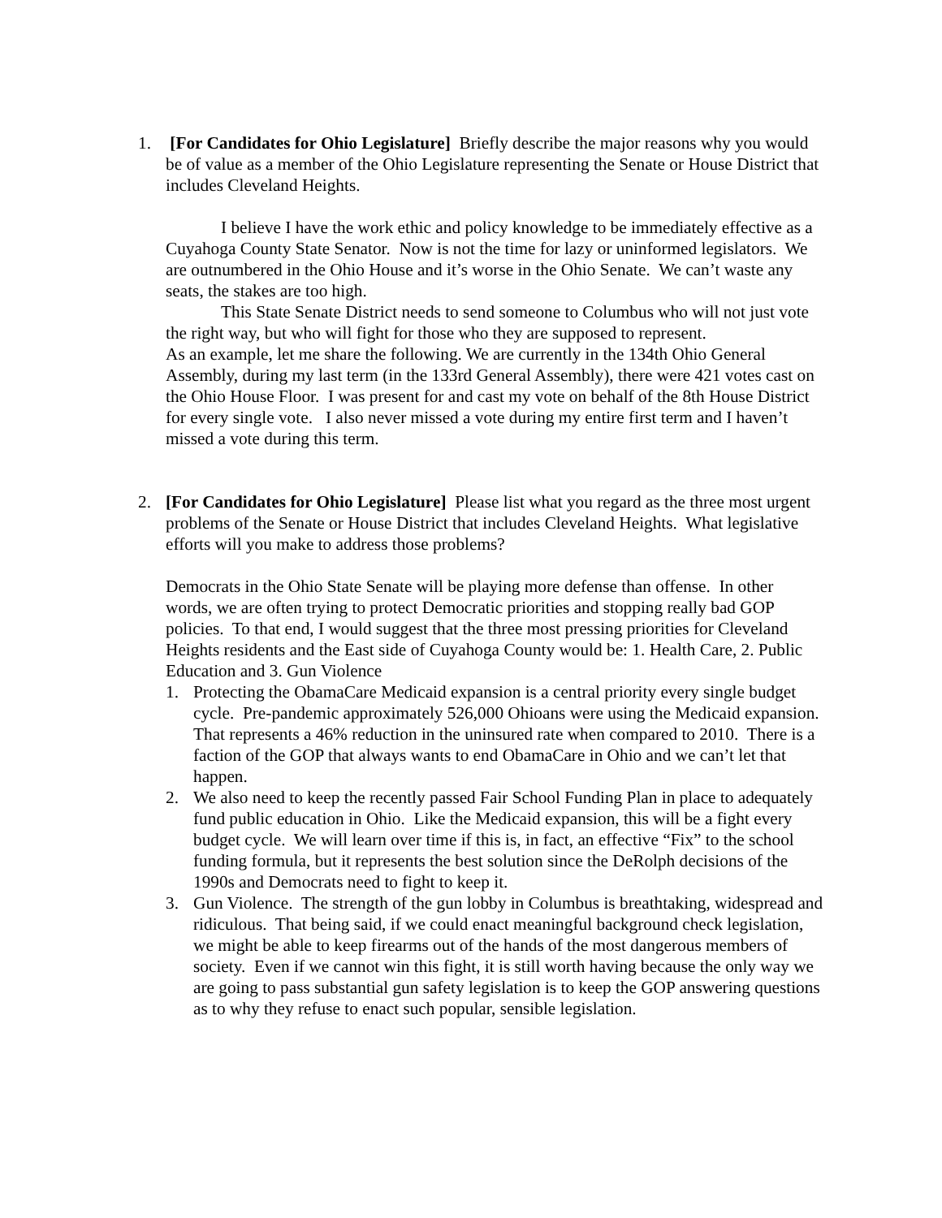1. [For Candidates for Ohio Legislature] Briefly describe the major reasons why you would be of value as a member of the Ohio Legislature representing the Senate or House District that includes Cleveland Heights.
I believe I have the work ethic and policy knowledge to be immediately effective as a Cuyahoga County State Senator. Now is not the time for lazy or uninformed legislators. We are outnumbered in the Ohio House and it’s worse in the Ohio Senate. We can’t waste any seats, the stakes are too high.
This State Senate District needs to send someone to Columbus who will not just vote the right way, but who will fight for those who they are supposed to represent.
As an example, let me share the following. We are currently in the 134th Ohio General Assembly, during my last term (in the 133rd General Assembly), there were 421 votes cast on the Ohio House Floor. I was present for and cast my vote on behalf of the 8th House District for every single vote. I also never missed a vote during my entire first term and I haven’t missed a vote during this term.
2. [For Candidates for Ohio Legislature] Please list what you regard as the three most urgent problems of the Senate or House District that includes Cleveland Heights. What legislative efforts will you make to address those problems?
Democrats in the Ohio State Senate will be playing more defense than offense. In other words, we are often trying to protect Democratic priorities and stopping really bad GOP policies. To that end, I would suggest that the three most pressing priorities for Cleveland Heights residents and the East side of Cuyahoga County would be: 1. Health Care, 2. Public Education and 3. Gun Violence
1. Protecting the ObamaCare Medicaid expansion is a central priority every single budget cycle. Pre-pandemic approximately 526,000 Ohioans were using the Medicaid expansion. That represents a 46% reduction in the uninsured rate when compared to 2010. There is a faction of the GOP that always wants to end ObamaCare in Ohio and we can’t let that happen.
2. We also need to keep the recently passed Fair School Funding Plan in place to adequately fund public education in Ohio. Like the Medicaid expansion, this will be a fight every budget cycle. We will learn over time if this is, in fact, an effective “Fix” to the school funding formula, but it represents the best solution since the DeRolph decisions of the 1990s and Democrats need to fight to keep it.
3. Gun Violence. The strength of the gun lobby in Columbus is breathtaking, widespread and ridiculous. That being said, if we could enact meaningful background check legislation, we might be able to keep firearms out of the hands of the most dangerous members of society. Even if we cannot win this fight, it is still worth having because the only way we are going to pass substantial gun safety legislation is to keep the GOP answering questions as to why they refuse to enact such popular, sensible legislation.